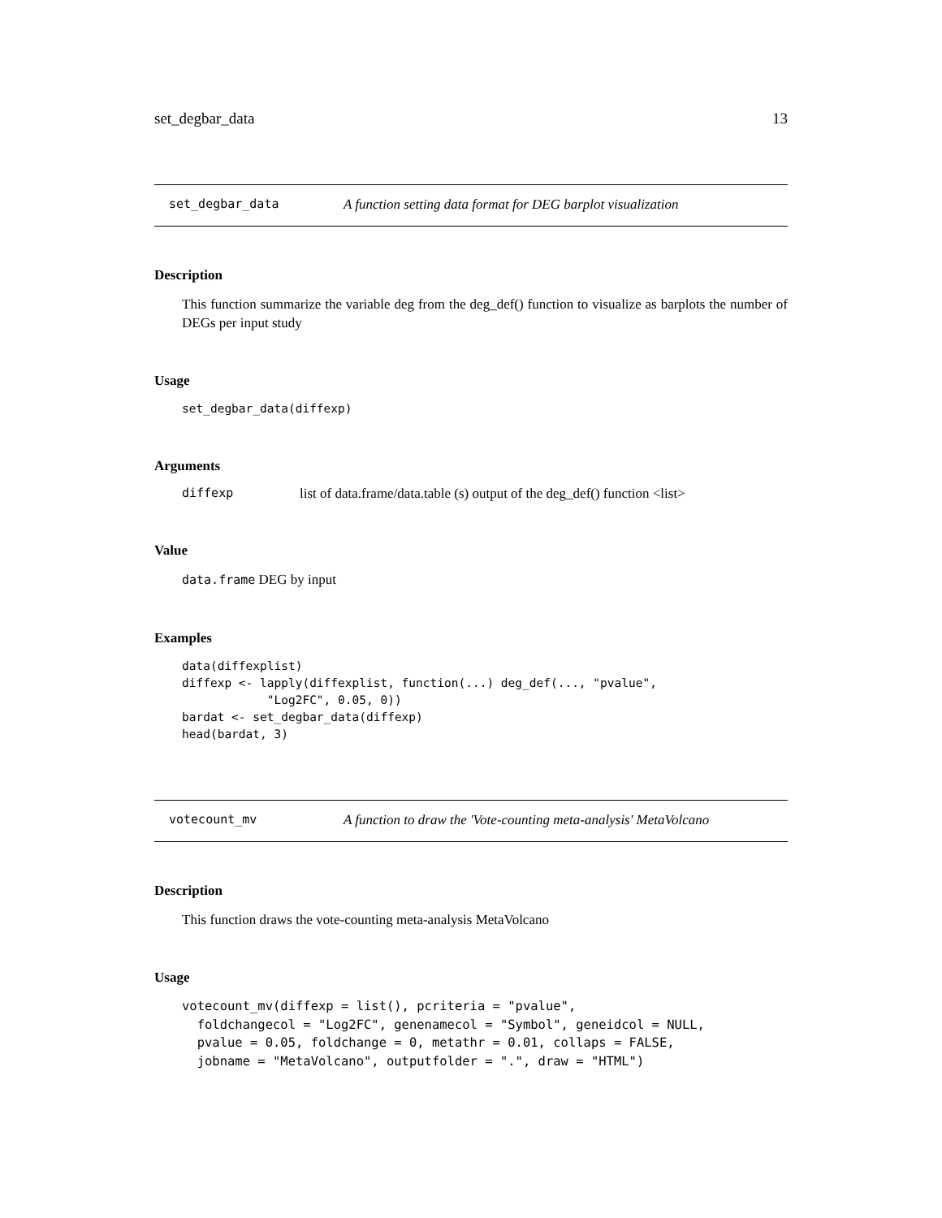set_degbar_data 13
set_degbar_data A function setting data format for DEG barplot visualization
Description
This function summarize the variable deg from the deg_def() function to visualize as barplots the number of DEGs per input study
Usage
set_degbar_data(diffexp)
Arguments
diffexp list of data.frame/data.table (s) output of the deg_def() function <list>
Value
data.frame DEG by input
Examples
data(diffexplist)
diffexp <- lapply(diffexplist, function(...) deg_def(..., "pvalue",
            "Log2FC", 0.05, 0))
bardat <- set_degbar_data(diffexp)
head(bardat, 3)
votecount_mv A function to draw the 'Vote-counting meta-analysis' MetaVolcano
Description
This function draws the vote-counting meta-analysis MetaVolcano
Usage
votecount_mv(diffexp = list(), pcriteria = "pvalue",
  foldchangecol = "Log2FC", genenamecol = "Symbol", geneidcol = NULL,
  pvalue = 0.05, foldchange = 0, metathr = 0.01, collaps = FALSE,
  jobname = "MetaVolcano", outputfolder = ".", draw = "HTML")